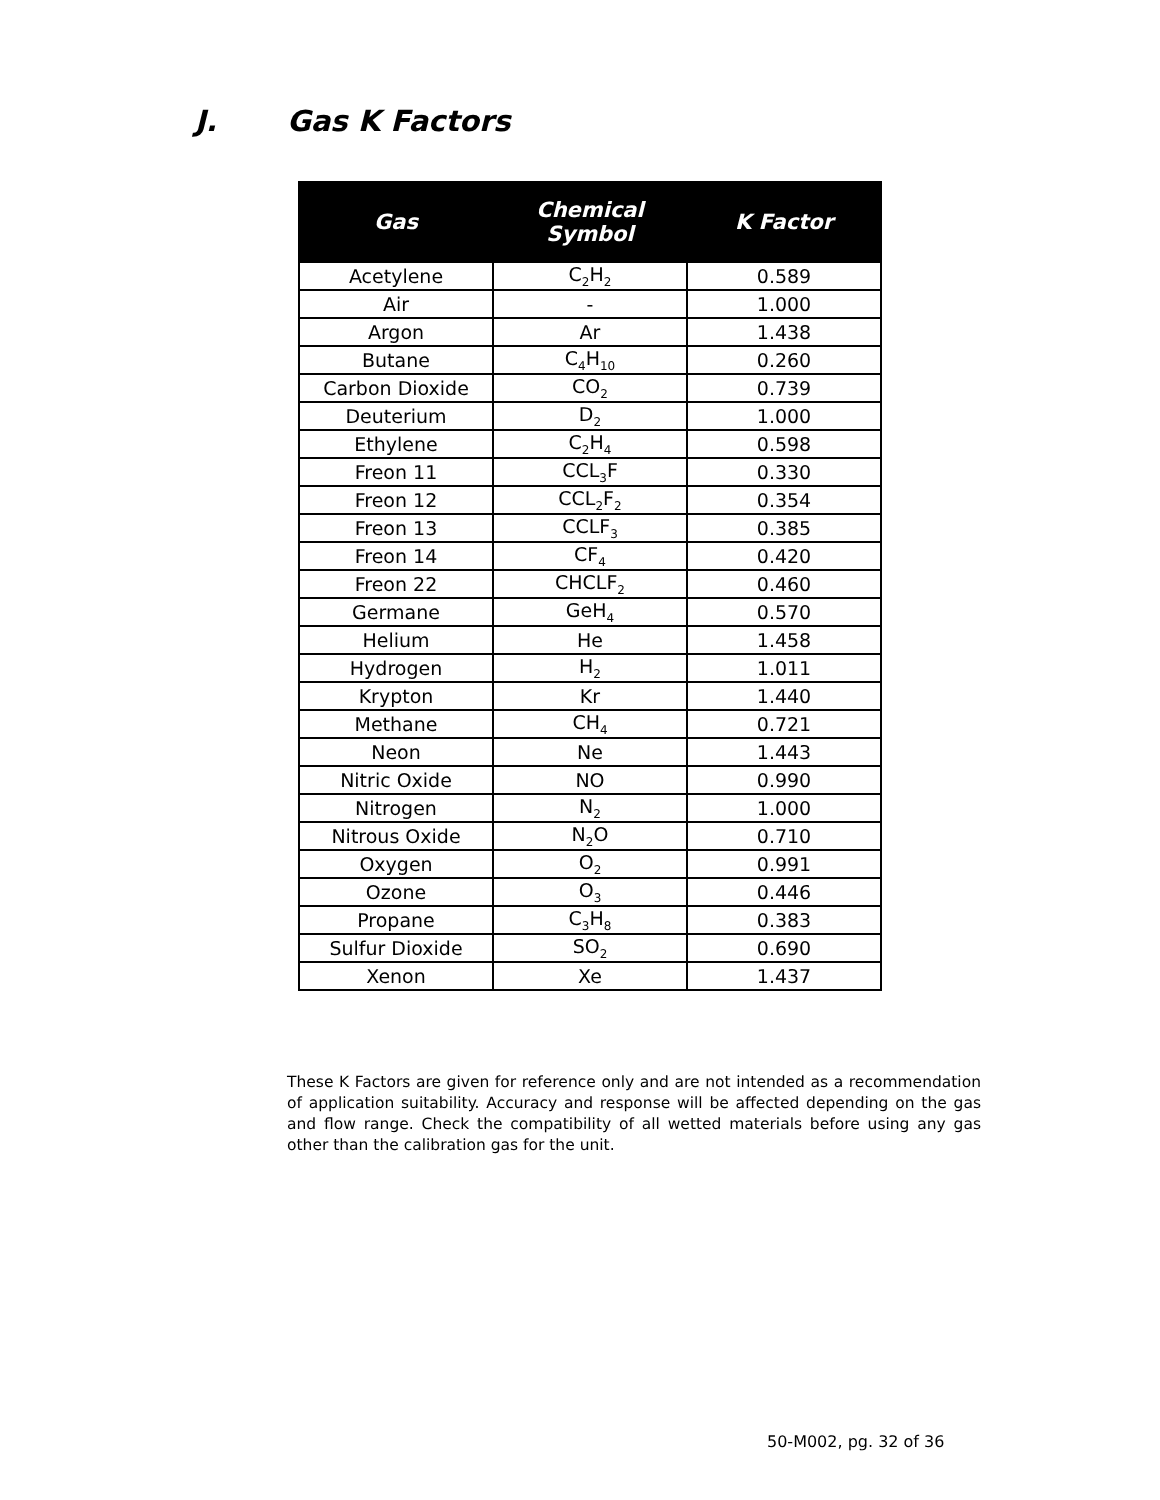J. Gas K Factors
| Gas | Chemical Symbol | K Factor |
| --- | --- | --- |
| Acetylene | C<sub>2</sub>H<sub>2</sub> | 0.589 |
| Air | - | 1.000 |
| Argon | Ar | 1.438 |
| Butane | C<sub>4</sub>H<sub>10</sub> | 0.260 |
| Carbon Dioxide | CO<sub>2</sub> | 0.739 |
| Deuterium | D<sub>2</sub> | 1.000 |
| Ethylene | C<sub>2</sub>H<sub>4</sub> | 0.598 |
| Freon 11 | CCL<sub>3</sub>F | 0.330 |
| Freon 12 | CCL<sub>2</sub>F<sub>2</sub> | 0.354 |
| Freon 13 | CCLF<sub>3</sub> | 0.385 |
| Freon 14 | CF<sub>4</sub> | 0.420 |
| Freon 22 | CHCLF<sub>2</sub> | 0.460 |
| Germane | GeH<sub>4</sub> | 0.570 |
| Helium | He | 1.458 |
| Hydrogen | H<sub>2</sub> | 1.011 |
| Krypton | Kr | 1.440 |
| Methane | CH<sub>4</sub> | 0.721 |
| Neon | Ne | 1.443 |
| Nitric Oxide | NO | 0.990 |
| Nitrogen | N<sub>2</sub> | 1.000 |
| Nitrous Oxide | N<sub>2</sub>O | 0.710 |
| Oxygen | O<sub>2</sub> | 0.991 |
| Ozone | O<sub>3</sub> | 0.446 |
| Propane | C<sub>3</sub>H<sub>8</sub> | 0.383 |
| Sulfur Dioxide | SO<sub>2</sub> | 0.690 |
| Xenon | Xe | 1.437 |
These K Factors are given for reference only and are not intended as a recommendation of application suitability. Accuracy and response will be affected depending on the gas and flow range. Check the compatibility of all wetted materials before using any gas other than the calibration gas for the unit.
50-M002, pg. 32 of 36